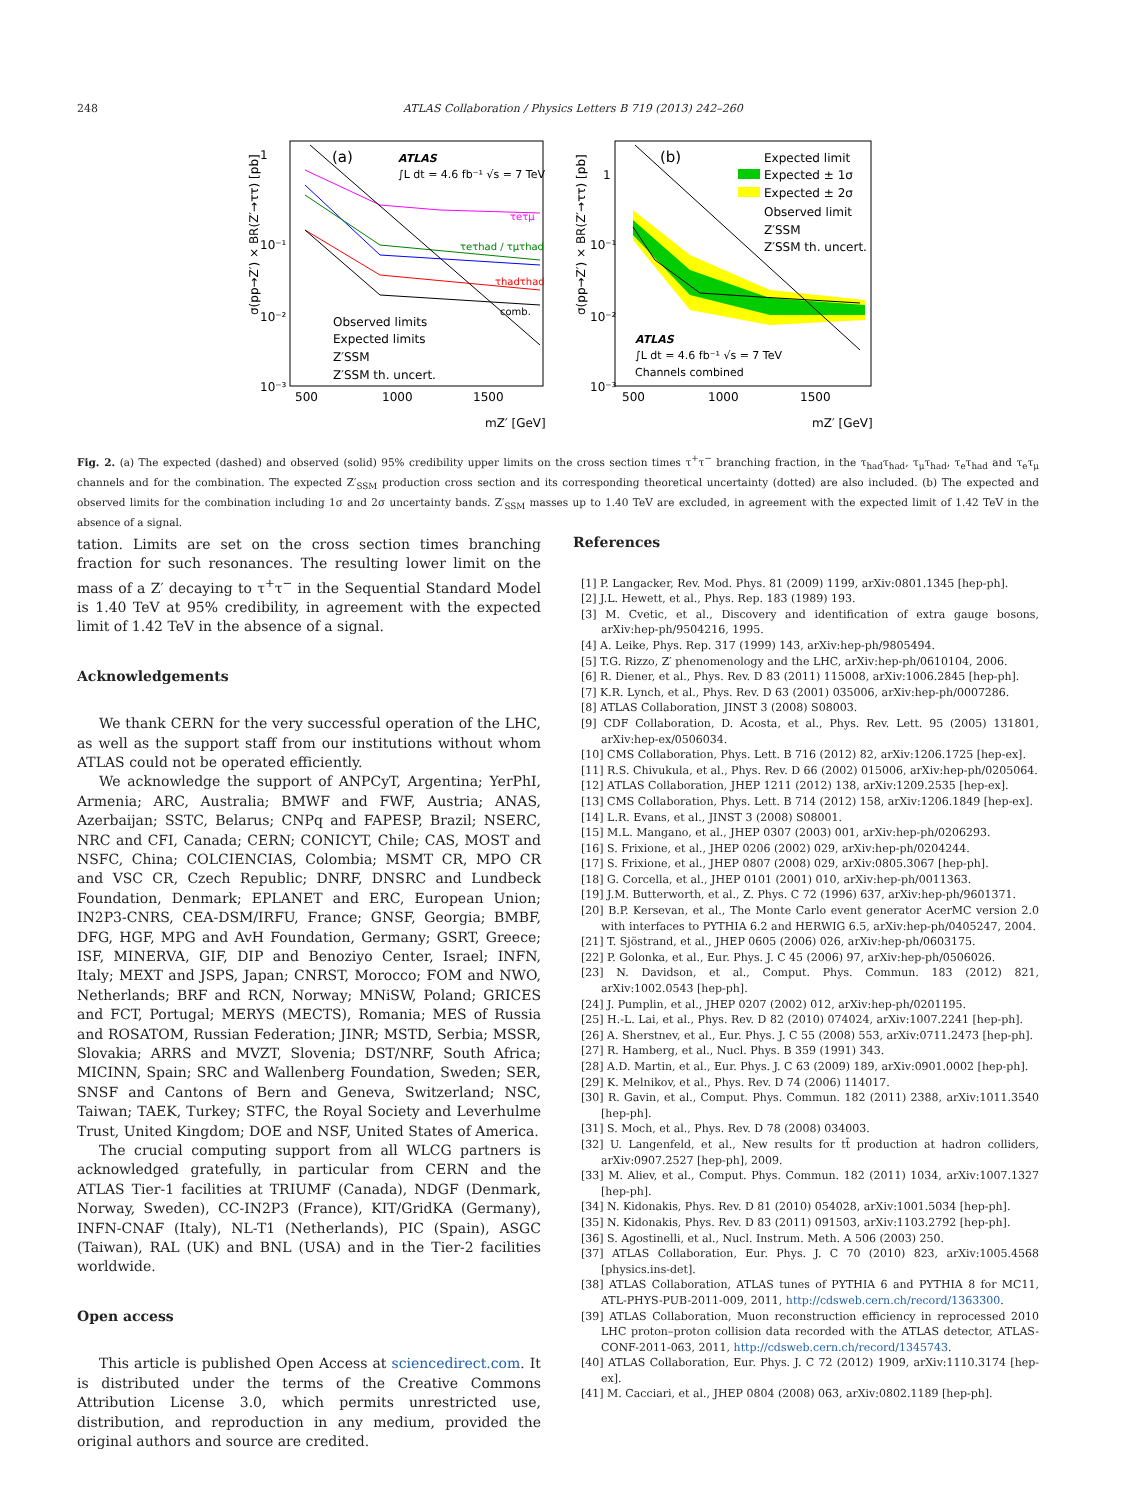248 ATLAS Collaboration / Physics Letters B 719 (2013) 242–260
(a)
ATLAS
∫L dt = 4.6 fb⁻¹ √s = 7 TeV
τeτμ
τeτhad / τμτhad
τhadτhad
comb.
Observed limits
Expected limits
Z′SSM
Z′SSM th. uncert.
1
10⁻¹
10⁻²
10⁻³
500
1000
1500
mZ′ [GeV]
(b)
Expected limit
Expected ± 1σ
Expected ± 2σ
Observed limit
Z′SSM
Z′SSM th. uncert.
ATLAS
∫L dt = 4.6 fb⁻¹ √s = 7 TeV
Channels combined
1
10⁻¹
10⁻²
10⁻³
500
1000
1500
mZ′ [GeV]
σ(pp→Z′) × BR(Z′→ττ) [pb]
σ(pp→Z′) × BR(Z′→ττ) [pb]
Fig. 2. (a) The expected (dashed) and observed (solid) 95% credibility upper limits on the cross section times τ<sup>+</sup>τ<sup>−</sup> branching fraction, in the τ<sub>had</sub>τ<sub>had</sub>, τ<sub>μ</sub>τ<sub>had</sub>, τ<sub>e</sub>τ<sub>had</sub> and τ<sub>e</sub>τ<sub>μ</sub> channels and for the combination. The expected Z′<sub>SSM</sub> production cross section and its corresponding theoretical uncertainty (dotted) are also included. (b) The expected and observed limits for the combination including 1σ and 2σ uncertainty bands. Z′<sub>SSM</sub> masses up to 1.40 TeV are excluded, in agreement with the expected limit of 1.42 TeV in the absence of a signal.
tation. Limits are set on the cross section times branching fraction for such resonances. The resulting lower limit on the mass of a Z′ decaying to τ<sup>+</sup>τ<sup>−</sup> in the Sequential Standard Model is 1.40 TeV at 95% credibility, in agreement with the expected limit of 1.42 TeV in the absence of a signal.
Acknowledgements
We thank CERN for the very successful operation of the LHC, as well as the support staff from our institutions without whom ATLAS could not be operated efficiently.
We acknowledge the support of ANPCyT, Argentina; YerPhI, Armenia; ARC, Australia; BMWF and FWF, Austria; ANAS, Azerbaijan; SSTC, Belarus; CNPq and FAPESP, Brazil; NSERC, NRC and CFI, Canada; CERN; CONICYT, Chile; CAS, MOST and NSFC, China; COLCIENCIAS, Colombia; MSMT CR, MPO CR and VSC CR, Czech Republic; DNRF, DNSRC and Lundbeck Foundation, Denmark; EPLANET and ERC, European Union; IN2P3-CNRS, CEA-DSM/IRFU, France; GNSF, Georgia; BMBF, DFG, HGF, MPG and AvH Foundation, Germany; GSRT, Greece; ISF, MINERVA, GIF, DIP and Benoziyo Center, Israel; INFN, Italy; MEXT and JSPS, Japan; CNRST, Morocco; FOM and NWO, Netherlands; BRF and RCN, Norway; MNiSW, Poland; GRICES and FCT, Portugal; MERYS (MECTS), Romania; MES of Russia and ROSATOM, Russian Federation; JINR; MSTD, Serbia; MSSR, Slovakia; ARRS and MVZT, Slovenia; DST/NRF, South Africa; MICINN, Spain; SRC and Wallenberg Foundation, Sweden; SER, SNSF and Cantons of Bern and Geneva, Switzerland; NSC, Taiwan; TAEK, Turkey; STFC, the Royal Society and Leverhulme Trust, United Kingdom; DOE and NSF, United States of America.
The crucial computing support from all WLCG partners is acknowledged gratefully, in particular from CERN and the ATLAS Tier-1 facilities at TRIUMF (Canada), NDGF (Denmark, Norway, Sweden), CC-IN2P3 (France), KIT/GridKA (Germany), INFN-CNAF (Italy), NL-T1 (Netherlands), PIC (Spain), ASGC (Taiwan), RAL (UK) and BNL (USA) and in the Tier-2 facilities worldwide.
Open access
This article is published Open Access at sciencedirect.com. It is distributed under the terms of the Creative Commons Attribution License 3.0, which permits unrestricted use, distribution, and reproduction in any medium, provided the original authors and source are credited.
References
[1] P. Langacker, Rev. Mod. Phys. 81 (2009) 1199, arXiv:0801.1345 [hep-ph].
[2] J.L. Hewett, et al., Phys. Rep. 183 (1989) 193.
[3] M. Cvetic, et al., Discovery and identification of extra gauge bosons, arXiv:hep-ph/9504216, 1995.
[4] A. Leike, Phys. Rep. 317 (1999) 143, arXiv:hep-ph/9805494.
[5] T.G. Rizzo, Z′ phenomenology and the LHC, arXiv:hep-ph/0610104, 2006.
[6] R. Diener, et al., Phys. Rev. D 83 (2011) 115008, arXiv:1006.2845 [hep-ph].
[7] K.R. Lynch, et al., Phys. Rev. D 63 (2001) 035006, arXiv:hep-ph/0007286.
[8] ATLAS Collaboration, JINST 3 (2008) S08003.
[9] CDF Collaboration, D. Acosta, et al., Phys. Rev. Lett. 95 (2005) 131801, arXiv:hep-ex/0506034.
[10] CMS Collaboration, Phys. Lett. B 716 (2012) 82, arXiv:1206.1725 [hep-ex].
[11] R.S. Chivukula, et al., Phys. Rev. D 66 (2002) 015006, arXiv:hep-ph/0205064.
[12] ATLAS Collaboration, JHEP 1211 (2012) 138, arXiv:1209.2535 [hep-ex].
[13] CMS Collaboration, Phys. Lett. B 714 (2012) 158, arXiv:1206.1849 [hep-ex].
[14] L.R. Evans, et al., JINST 3 (2008) S08001.
[15] M.L. Mangano, et al., JHEP 0307 (2003) 001, arXiv:hep-ph/0206293.
[16] S. Frixione, et al., JHEP 0206 (2002) 029, arXiv:hep-ph/0204244.
[17] S. Frixione, et al., JHEP 0807 (2008) 029, arXiv:0805.3067 [hep-ph].
[18] G. Corcella, et al., JHEP 0101 (2001) 010, arXiv:hep-ph/0011363.
[19] J.M. Butterworth, et al., Z. Phys. C 72 (1996) 637, arXiv:hep-ph/9601371.
[20] B.P. Kersevan, et al., The Monte Carlo event generator AcerMC version 2.0 with interfaces to PYTHIA 6.2 and HERWIG 6.5, arXiv:hep-ph/0405247, 2004.
[21] T. Sjöstrand, et al., JHEP 0605 (2006) 026, arXiv:hep-ph/0603175.
[22] P. Golonka, et al., Eur. Phys. J. C 45 (2006) 97, arXiv:hep-ph/0506026.
[23] N. Davidson, et al., Comput. Phys. Commun. 183 (2012) 821, arXiv:1002.0543 [hep-ph].
[24] J. Pumplin, et al., JHEP 0207 (2002) 012, arXiv:hep-ph/0201195.
[25] H.-L. Lai, et al., Phys. Rev. D 82 (2010) 074024, arXiv:1007.2241 [hep-ph].
[26] A. Sherstnev, et al., Eur. Phys. J. C 55 (2008) 553, arXiv:0711.2473 [hep-ph].
[27] R. Hamberg, et al., Nucl. Phys. B 359 (1991) 343.
[28] A.D. Martin, et al., Eur. Phys. J. C 63 (2009) 189, arXiv:0901.0002 [hep-ph].
[29] K. Melnikov, et al., Phys. Rev. D 74 (2006) 114017.
[30] R. Gavin, et al., Comput. Phys. Commun. 182 (2011) 2388, arXiv:1011.3540 [hep-ph].
[31] S. Moch, et al., Phys. Rev. D 78 (2008) 034003.
[32] U. Langenfeld, et al., New results for tt̄ production at hadron colliders, arXiv:0907.2527 [hep-ph], 2009.
[33] M. Aliev, et al., Comput. Phys. Commun. 182 (2011) 1034, arXiv:1007.1327 [hep-ph].
[34] N. Kidonakis, Phys. Rev. D 81 (2010) 054028, arXiv:1001.5034 [hep-ph].
[35] N. Kidonakis, Phys. Rev. D 83 (2011) 091503, arXiv:1103.2792 [hep-ph].
[36] S. Agostinelli, et al., Nucl. Instrum. Meth. A 506 (2003) 250.
[37] ATLAS Collaboration, Eur. Phys. J. C 70 (2010) 823, arXiv:1005.4568 [physics.ins-det].
[38] ATLAS Collaboration, ATLAS tunes of PYTHIA 6 and PYTHIA 8 for MC11, ATL-PHYS-PUB-2011-009, 2011, http://cdsweb.cern.ch/record/1363300.
[39] ATLAS Collaboration, Muon reconstruction efficiency in reprocessed 2010 LHC proton–proton collision data recorded with the ATLAS detector, ATLAS-CONF-2011-063, 2011, http://cdsweb.cern.ch/record/1345743.
[40] ATLAS Collaboration, Eur. Phys. J. C 72 (2012) 1909, arXiv:1110.3174 [hep-ex].
[41] M. Cacciari, et al., JHEP 0804 (2008) 063, arXiv:0802.1189 [hep-ph].